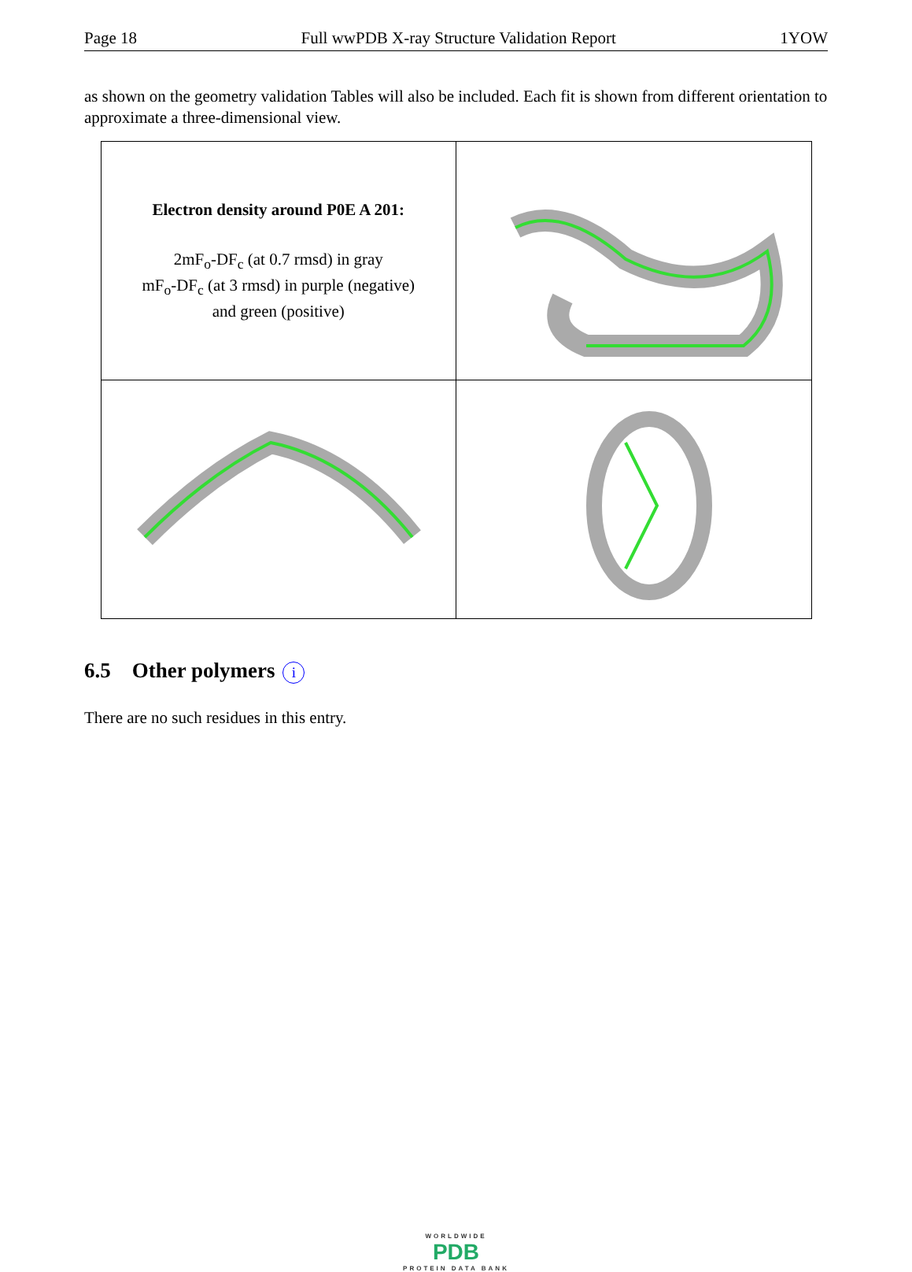Page 18 Full wwPDB X-ray Structure Validation Report 1YOW
as shown on the geometry validation Tables will also be included. Each fit is shown from different orientation to approximate a three-dimensional view.
| Electron density around P0E A 201: 2mF<sub>o</sub>-DF<sub>c</sub> (at 0.7 rmsd) in gray mF<sub>o</sub>-DF<sub>c</sub> (at 3 rmsd) in purple (negative) and green (positive) | |
6.5 Other polymers i
There are no such residues in this entry.
WORLDWIDE
PDB
PROTEIN DATA BANK